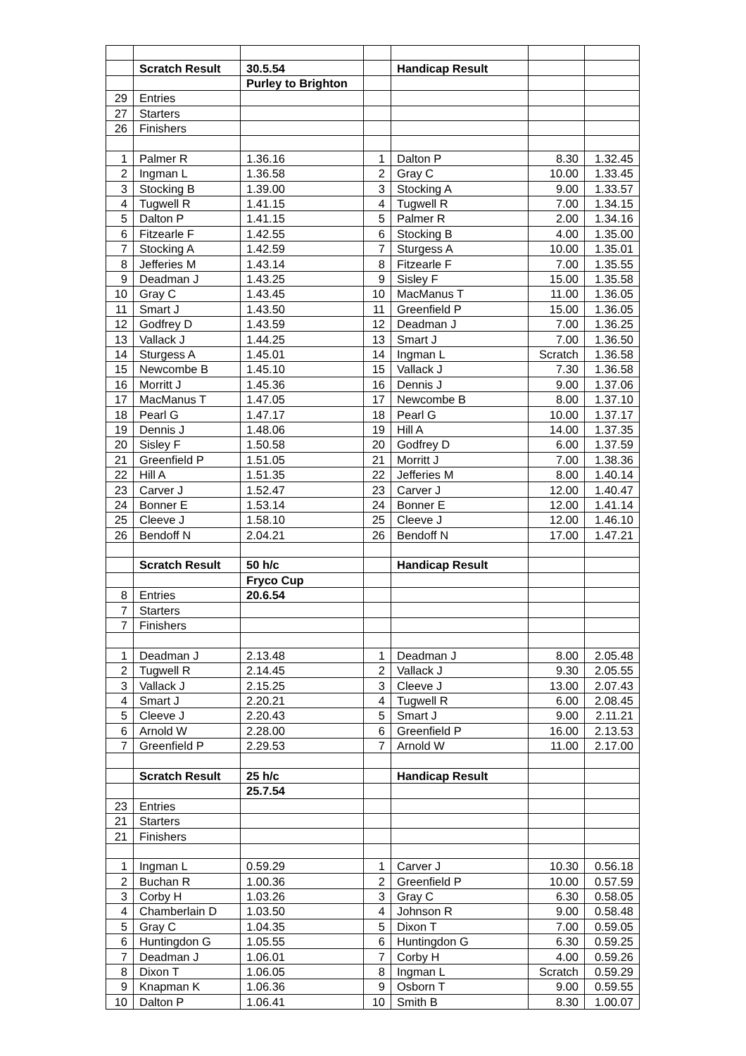| | Scratch Result | 30.5.54 | | Handicap Result | | |
| | | Purley to Brighton | | | | |
| 29 | Entries | | | | | |
| 27 | Starters | | | | | |
| 26 | Finishers | | | | | |
| 1 | Palmer R | 1.36.16 | 1 | Dalton P | 8.30 | 1.32.45 |
| 2 | Ingman L | 1.36.58 | 2 | Gray C | 10.00 | 1.33.45 |
| 3 | Stocking B | 1.39.00 | 3 | Stocking A | 9.00 | 1.33.57 |
| 4 | Tugwell R | 1.41.15 | 4 | Tugwell R | 7.00 | 1.34.15 |
| 5 | Dalton P | 1.41.15 | 5 | Palmer R | 2.00 | 1.34.16 |
| 6 | Fitzearle F | 1.42.55 | 6 | Stocking B | 4.00 | 1.35.00 |
| 7 | Stocking A | 1.42.59 | 7 | Sturgess A | 10.00 | 1.35.01 |
| 8 | Jefferies M | 1.43.14 | 8 | Fitzearle F | 7.00 | 1.35.55 |
| 9 | Deadman J | 1.43.25 | 9 | Sisley F | 15.00 | 1.35.58 |
| 10 | Gray C | 1.43.45 | 10 | MacManus T | 11.00 | 1.36.05 |
| 11 | Smart J | 1.43.50 | 11 | Greenfield P | 15.00 | 1.36.05 |
| 12 | Godfrey D | 1.43.59 | 12 | Deadman J | 7.00 | 1.36.25 |
| 13 | Vallack J | 1.44.25 | 13 | Smart J | 7.00 | 1.36.50 |
| 14 | Sturgess A | 1.45.01 | 14 | Ingman L | Scratch | 1.36.58 |
| 15 | Newcombe B | 1.45.10 | 15 | Vallack J | 7.30 | 1.36.58 |
| 16 | Morritt J | 1.45.36 | 16 | Dennis J | 9.00 | 1.37.06 |
| 17 | MacManus T | 1.47.05 | 17 | Newcombe B | 8.00 | 1.37.10 |
| 18 | Pearl G | 1.47.17 | 18 | Pearl G | 10.00 | 1.37.17 |
| 19 | Dennis J | 1.48.06 | 19 | Hill A | 14.00 | 1.37.35 |
| 20 | Sisley F | 1.50.58 | 20 | Godfrey D | 6.00 | 1.37.59 |
| 21 | Greenfield P | 1.51.05 | 21 | Morritt J | 7.00 | 1.38.36 |
| 22 | Hill A | 1.51.35 | 22 | Jefferies M | 8.00 | 1.40.14 |
| 23 | Carver J | 1.52.47 | 23 | Carver J | 12.00 | 1.40.47 |
| 24 | Bonner E | 1.53.14 | 24 | Bonner E | 12.00 | 1.41.14 |
| 25 | Cleeve J | 1.58.10 | 25 | Cleeve J | 12.00 | 1.46.10 |
| 26 | Bendoff N | 2.04.21 | 26 | Bendoff N | 17.00 | 1.47.21 |
| | Scratch Result | 50 h/c | | Handicap Result | | |
| | | Fryco Cup | | | | |
| 8 | Entries | 20.6.54 | | | | |
| 7 | Starters | | | | | |
| 7 | Finishers | | | | | |
| 1 | Deadman J | 2.13.48 | 1 | Deadman J | 8.00 | 2.05.48 |
| 2 | Tugwell R | 2.14.45 | 2 | Vallack J | 9.30 | 2.05.55 |
| 3 | Vallack J | 2.15.25 | 3 | Cleeve J | 13.00 | 2.07.43 |
| 4 | Smart J | 2.20.21 | 4 | Tugwell R | 6.00 | 2.08.45 |
| 5 | Cleeve J | 2.20.43 | 5 | Smart J | 9.00 | 2.11.21 |
| 6 | Arnold W | 2.28.00 | 6 | Greenfield P | 16.00 | 2.13.53 |
| 7 | Greenfield P | 2.29.53 | 7 | Arnold W | 11.00 | 2.17.00 |
| | Scratch Result | 25 h/c | | Handicap Result | | |
| | | 25.7.54 | | | | |
| 23 | Entries | | | | | |
| 21 | Starters | | | | | |
| 21 | Finishers | | | | | |
| 1 | Ingman L | 0.59.29 | 1 | Carver J | 10.30 | 0.56.18 |
| 2 | Buchan R | 1.00.36 | 2 | Greenfield P | 10.00 | 0.57.59 |
| 3 | Corby H | 1.03.26 | 3 | Gray C | 6.30 | 0.58.05 |
| 4 | Chamberlain D | 1.03.50 | 4 | Johnson R | 9.00 | 0.58.48 |
| 5 | Gray C | 1.04.35 | 5 | Dixon T | 7.00 | 0.59.05 |
| 6 | Huntingdon G | 1.05.55 | 6 | Huntingdon G | 6.30 | 0.59.25 |
| 7 | Deadman J | 1.06.01 | 7 | Corby H | 4.00 | 0.59.26 |
| 8 | Dixon T | 1.06.05 | 8 | Ingman L | Scratch | 0.59.29 |
| 9 | Knapman K | 1.06.36 | 9 | Osborn T | 9.00 | 0.59.55 |
| 10 | Dalton P | 1.06.41 | 10 | Smith B | 8.30 | 1.00.07 |